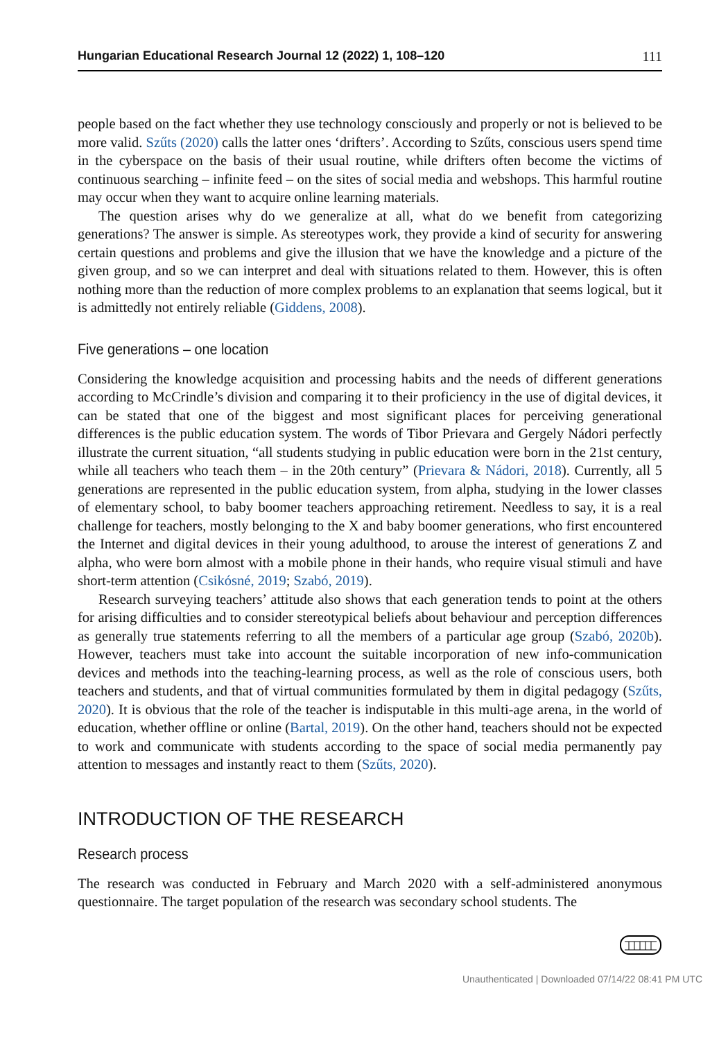Hungarian Educational Research Journal 12 (2022) 1, 108–120 111
people based on the fact whether they use technology consciously and properly or not is believed to be more valid. Szűts (2020) calls the latter ones ‘drifters’. According to Szűts, conscious users spend time in the cyberspace on the basis of their usual routine, while drifters often become the victims of continuous searching – infinite feed – on the sites of social media and webshops. This harmful routine may occur when they want to acquire online learning materials.
The question arises why do we generalize at all, what do we benefit from categorizing generations? The answer is simple. As stereotypes work, they provide a kind of security for answering certain questions and problems and give the illusion that we have the knowledge and a picture of the given group, and so we can interpret and deal with situations related to them. However, this is often nothing more than the reduction of more complex problems to an explanation that seems logical, but it is admittedly not entirely reliable (Giddens, 2008).
Five generations – one location
Considering the knowledge acquisition and processing habits and the needs of different generations according to McCrindle’s division and comparing it to their proficiency in the use of digital devices, it can be stated that one of the biggest and most significant places for perceiving generational differences is the public education system. The words of Tibor Prievara and Gergely Nádori perfectly illustrate the current situation, “all students studying in public education were born in the 21st century, while all teachers who teach them – in the 20th century” (Prievara & Nádori, 2018). Currently, all 5 generations are represented in the public education system, from alpha, studying in the lower classes of elementary school, to baby boomer teachers approaching retirement. Needless to say, it is a real challenge for teachers, mostly belonging to the X and baby boomer generations, who first encountered the Internet and digital devices in their young adulthood, to arouse the interest of generations Z and alpha, who were born almost with a mobile phone in their hands, who require visual stimuli and have short-term attention (Csikósné, 2019; Szabó, 2019).
Research surveying teachers’ attitude also shows that each generation tends to point at the others for arising difficulties and to consider stereotypical beliefs about behaviour and perception differences as generally true statements referring to all the members of a particular age group (Szabó, 2020b). However, teachers must take into account the suitable incorporation of new info-communication devices and methods into the teaching-learning process, as well as the role of conscious users, both teachers and students, and that of virtual communities formulated by them in digital pedagogy (Szűts, 2020). It is obvious that the role of the teacher is indisputable in this multi-age arena, in the world of education, whether offline or online (Bartal, 2019). On the other hand, teachers should not be expected to work and communicate with students according to the space of social media permanently pay attention to messages and instantly react to them (Szűts, 2020).
INTRODUCTION OF THE RESEARCH
Research process
The research was conducted in February and March 2020 with a self-administered anonymous questionnaire. The target population of the research was secondary school students. The
Unauthenticated | Downloaded 07/14/22 08:41 PM UTC